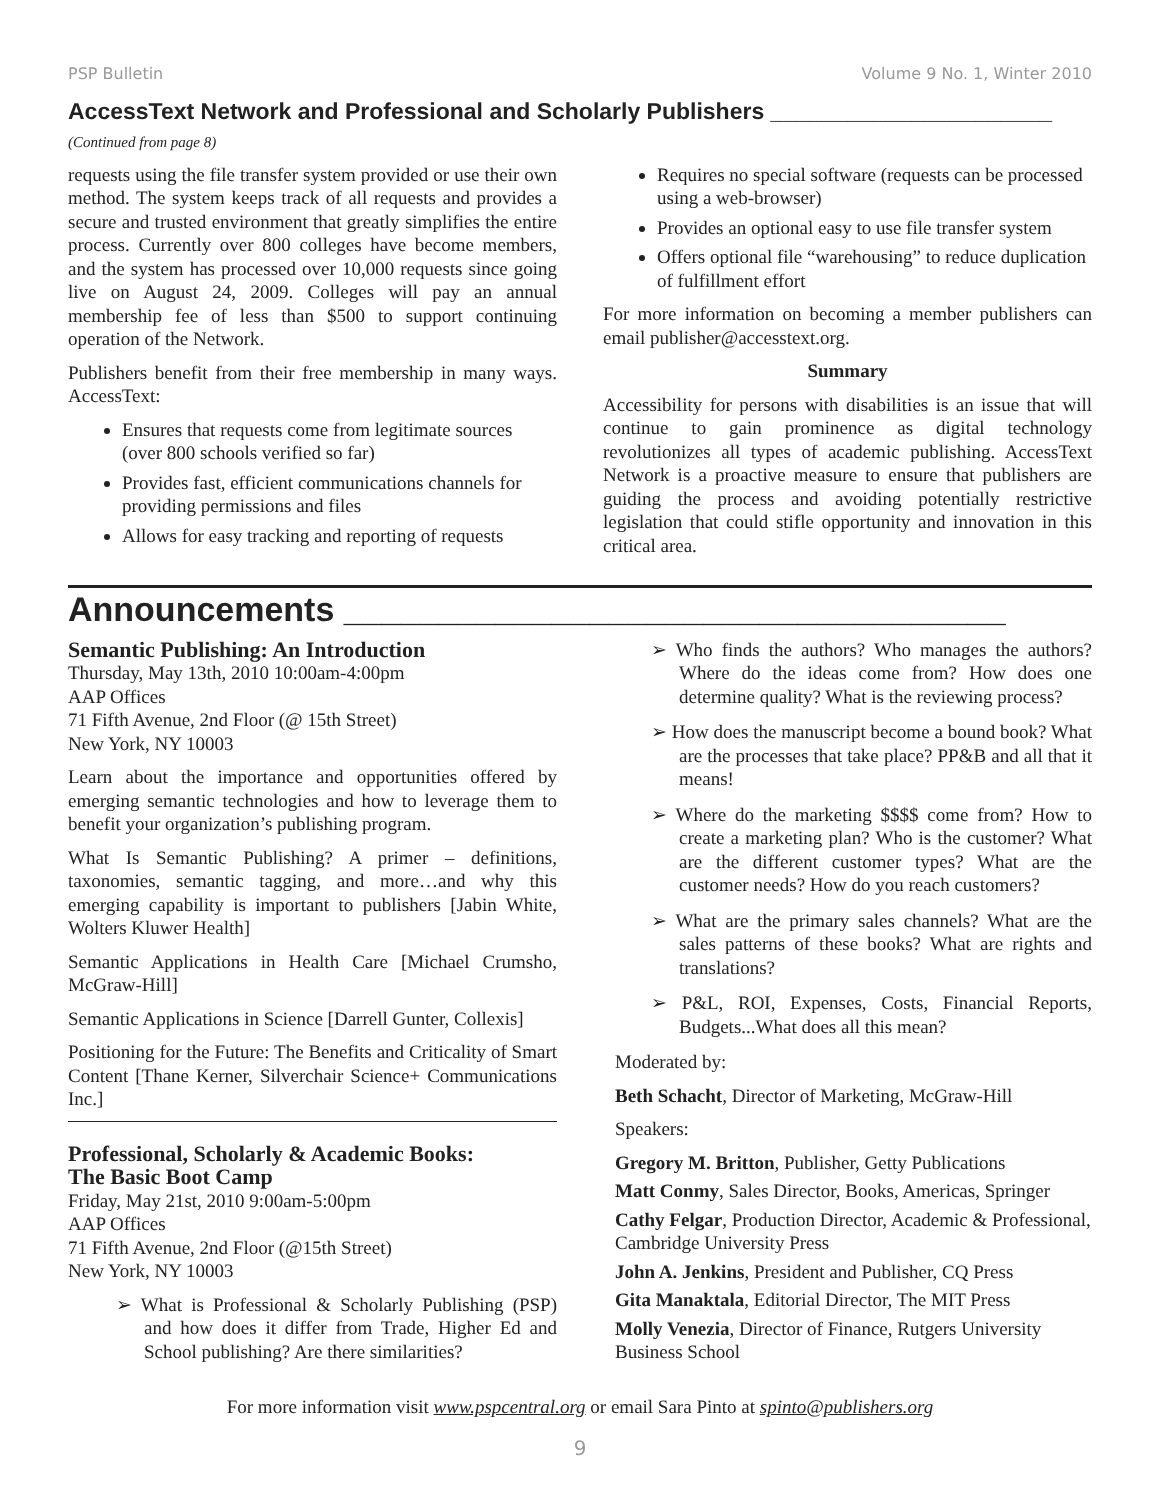PSP Bulletin Volume 9 No. 1, Winter 2010
AccessText Network and Professional and Scholarly Publishers ______________________
(Continued from page 8)
requests using the file transfer system provided or use their own method. The system keeps track of all requests and provides a secure and trusted environment that greatly simplifies the entire process. Currently over 800 colleges have become members, and the system has processed over 10,000 requests since going live on August 24, 2009. Colleges will pay an annual membership fee of less than $500 to support continuing operation of the Network.
Publishers benefit from their free membership in many ways. AccessText:
Ensures that requests come from legitimate sources (over 800 schools verified so far)
Provides fast, efficient communications channels for providing permissions and files
Allows for easy tracking and reporting of requests
Requires no special software (requests can be processed using a web-browser)
Provides an optional easy to use file transfer system
Offers optional file “warehousing” to reduce duplication of fulfillment effort
For more information on becoming a member publishers can email publisher@accesstext.org.
Summary
Accessibility for persons with disabilities is an issue that will continue to gain prominence as digital technology revolutionizes all types of academic publishing. AccessText Network is a proactive measure to ensure that publishers are guiding the process and avoiding potentially restrictive legislation that could stifle opportunity and innovation in this critical area.
Announcements ___________________________________
Semantic Publishing: An Introduction
Thursday, May 13th, 2010 10:00am-4:00pm
AAP Offices
71 Fifth Avenue, 2nd Floor (@ 15th Street)
New York, NY 10003
Learn about the importance and opportunities offered by emerging semantic technologies and how to leverage them to benefit your organization’s publishing program.
What Is Semantic Publishing? A primer – definitions, taxonomies, semantic tagging, and more…and why this emerging capability is important to publishers [Jabin White, Wolters Kluwer Health]
Semantic Applications in Health Care [Michael Crumsho, McGraw-Hill]
Semantic Applications in Science [Darrell Gunter, Collexis]
Positioning for the Future: The Benefits and Criticality of Smart Content [Thane Kerner, Silverchair Science+ Communications Inc.]
Professional, Scholarly & Academic Books:
The Basic Boot Camp
Friday, May 21st, 2010 9:00am-5:00pm
AAP Offices
71 Fifth Avenue, 2nd Floor (@15th Street)
New York, NY 10003
➢ What is Professional & Scholarly Publishing (PSP) and how does it differ from Trade, Higher Ed and School publishing? Are there similarities?
➢ Who finds the authors? Who manages the authors? Where do the ideas come from? How does one determine quality? What is the reviewing process?
➢ How does the manuscript become a bound book? What are the processes that take place? PP&B and all that it means!
➢ Where do the marketing $$$$ come from? How to create a marketing plan? Who is the customer? What are the different customer types? What are the customer needs? How do you reach customers?
➢ What are the primary sales channels? What are the sales patterns of these books? What are rights and translations?
➢ P&L, ROI, Expenses, Costs, Financial Reports, Budgets...What does all this mean?
Moderated by:
Beth Schacht, Director of Marketing, McGraw-Hill
Speakers:
Gregory M. Britton, Publisher, Getty Publications
Matt Conmy, Sales Director, Books, Americas, Springer
Cathy Felgar, Production Director, Academic & Professional, Cambridge University Press
John A. Jenkins, President and Publisher, CQ Press
Gita Manaktala, Editorial Director, The MIT Press
Molly Venezia, Director of Finance, Rutgers University Business School
For more information visit www.pspcentral.org or email Sara Pinto at spinto@publishers.org
9